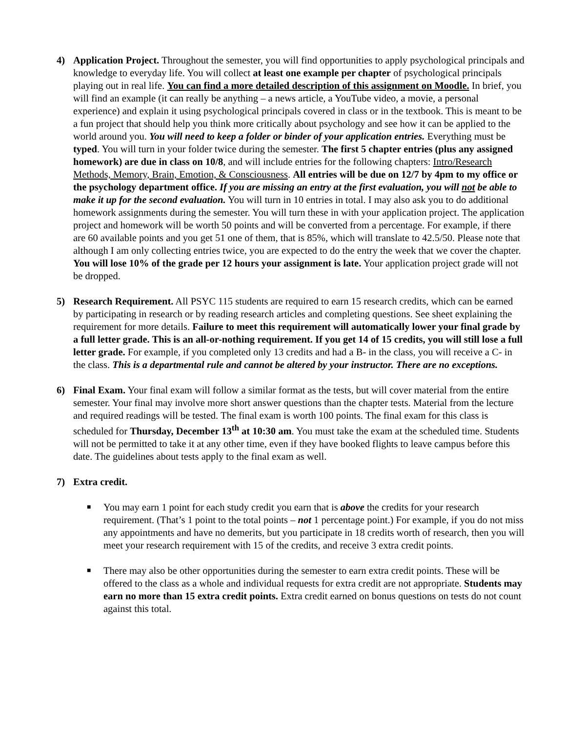4) Application Project. Throughout the semester, you will find opportunities to apply psychological principals and knowledge to everyday life. You will collect at least one example per chapter of psychological principals playing out in real life. You can find a more detailed description of this assignment on Moodle. In brief, you will find an example (it can really be anything – a news article, a YouTube video, a movie, a personal experience) and explain it using psychological principals covered in class or in the textbook. This is meant to be a fun project that should help you think more critically about psychology and see how it can be applied to the world around you. You will need to keep a folder or binder of your application entries. Everything must be typed. You will turn in your folder twice during the semester. The first 5 chapter entries (plus any assigned homework) are due in class on 10/8, and will include entries for the following chapters: Intro/Research Methods, Memory, Brain, Emotion, & Consciousness. All entries will be due on 12/7 by 4pm to my office or the psychology department office. If you are missing an entry at the first evaluation, you will not be able to make it up for the second evaluation. You will turn in 10 entries in total. I may also ask you to do additional homework assignments during the semester. You will turn these in with your application project. The application project and homework will be worth 50 points and will be converted from a percentage. For example, if there are 60 available points and you get 51 one of them, that is 85%, which will translate to 42.5/50. Please note that although I am only collecting entries twice, you are expected to do the entry the week that we cover the chapter. You will lose 10% of the grade per 12 hours your assignment is late. Your application project grade will not be dropped.
5) Research Requirement. All PSYC 115 students are required to earn 15 research credits, which can be earned by participating in research or by reading research articles and completing questions. See sheet explaining the requirement for more details. Failure to meet this requirement will automatically lower your final grade by a full letter grade. This is an all-or-nothing requirement. If you get 14 of 15 credits, you will still lose a full letter grade. For example, if you completed only 13 credits and had a B- in the class, you will receive a C- in the class. This is a departmental rule and cannot be altered by your instructor. There are no exceptions.
6) Final Exam. Your final exam will follow a similar format as the tests, but will cover material from the entire semester. Your final may involve more short answer questions than the chapter tests. Material from the lecture and required readings will be tested. The final exam is worth 100 points. The final exam for this class is scheduled for Thursday, December 13<sup>th</sup> at 10:30 am. You must take the exam at the scheduled time. Students will not be permitted to take it at any other time, even if they have booked flights to leave campus before this date. The guidelines about tests apply to the final exam as well.
7) Extra credit.
■ You may earn 1 point for each study credit you earn that is above the credits for your research requirement. (That’s 1 point to the total points – not 1 percentage point.) For example, if you do not miss any appointments and have no demerits, but you participate in 18 credits worth of research, then you will meet your research requirement with 15 of the credits, and receive 3 extra credit points.
■ There may also be other opportunities during the semester to earn extra credit points. These will be offered to the class as a whole and individual requests for extra credit are not appropriate. Students may earn no more than 15 extra credit points. Extra credit earned on bonus questions on tests do not count against this total.